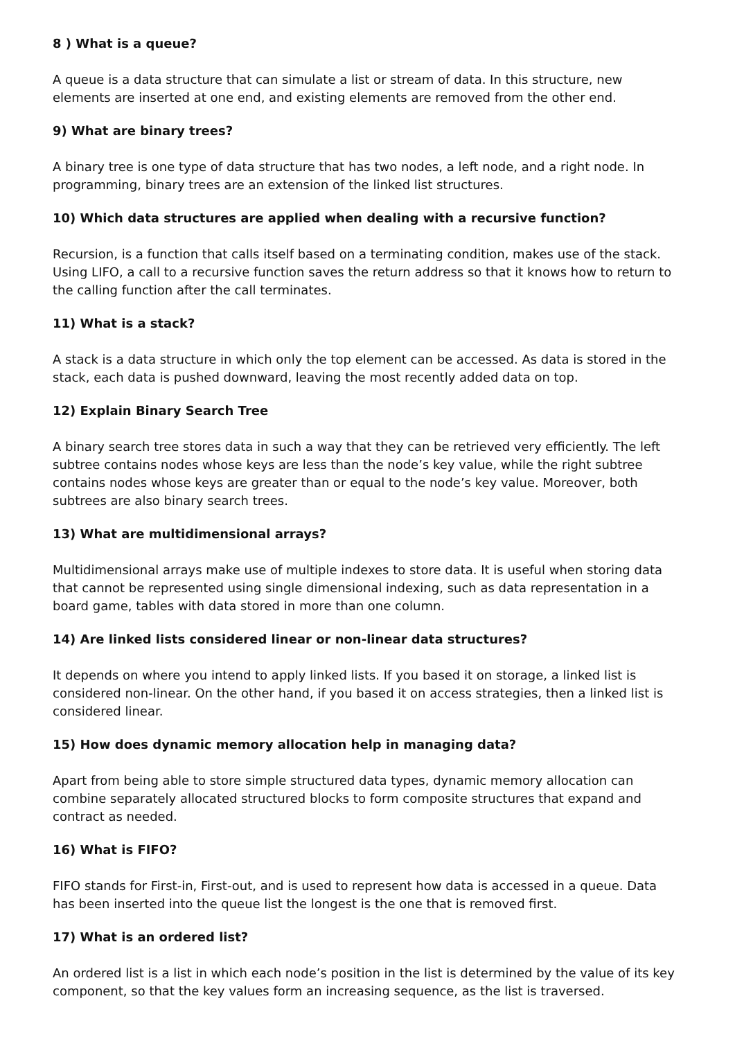8 ) What is a queue?
A queue is a data structure that can simulate a list or stream of data. In this structure, new elements are inserted at one end, and existing elements are removed from the other end.
9) What are binary trees?
A binary tree is one type of data structure that has two nodes, a left node, and a right node. In programming, binary trees are an extension of the linked list structures.
10) Which data structures are applied when dealing with a recursive function?
Recursion, is a function that calls itself based on a terminating condition, makes use of the stack. Using LIFO, a call to a recursive function saves the return address so that it knows how to return to the calling function after the call terminates.
11) What is a stack?
A stack is a data structure in which only the top element can be accessed. As data is stored in the stack, each data is pushed downward, leaving the most recently added data on top.
12) Explain Binary Search Tree
A binary search tree stores data in such a way that they can be retrieved very efficiently. The left subtree contains nodes whose keys are less than the node’s key value, while the right subtree contains nodes whose keys are greater than or equal to the node’s key value. Moreover, both subtrees are also binary search trees.
13) What are multidimensional arrays?
Multidimensional arrays make use of multiple indexes to store data. It is useful when storing data that cannot be represented using single dimensional indexing, such as data representation in a board game, tables with data stored in more than one column.
14) Are linked lists considered linear or non-linear data structures?
It depends on where you intend to apply linked lists. If you based it on storage, a linked list is considered non-linear. On the other hand, if you based it on access strategies, then a linked list is considered linear.
15) How does dynamic memory allocation help in managing data?
Apart from being able to store simple structured data types, dynamic memory allocation can combine separately allocated structured blocks to form composite structures that expand and contract as needed.
16) What is FIFO?
FIFO stands for First-in, First-out, and is used to represent how data is accessed in a queue. Data has been inserted into the queue list the longest is the one that is removed first.
17) What is an ordered list?
An ordered list is a list in which each node’s position in the list is determined by the value of its key component, so that the key values form an increasing sequence, as the list is traversed.